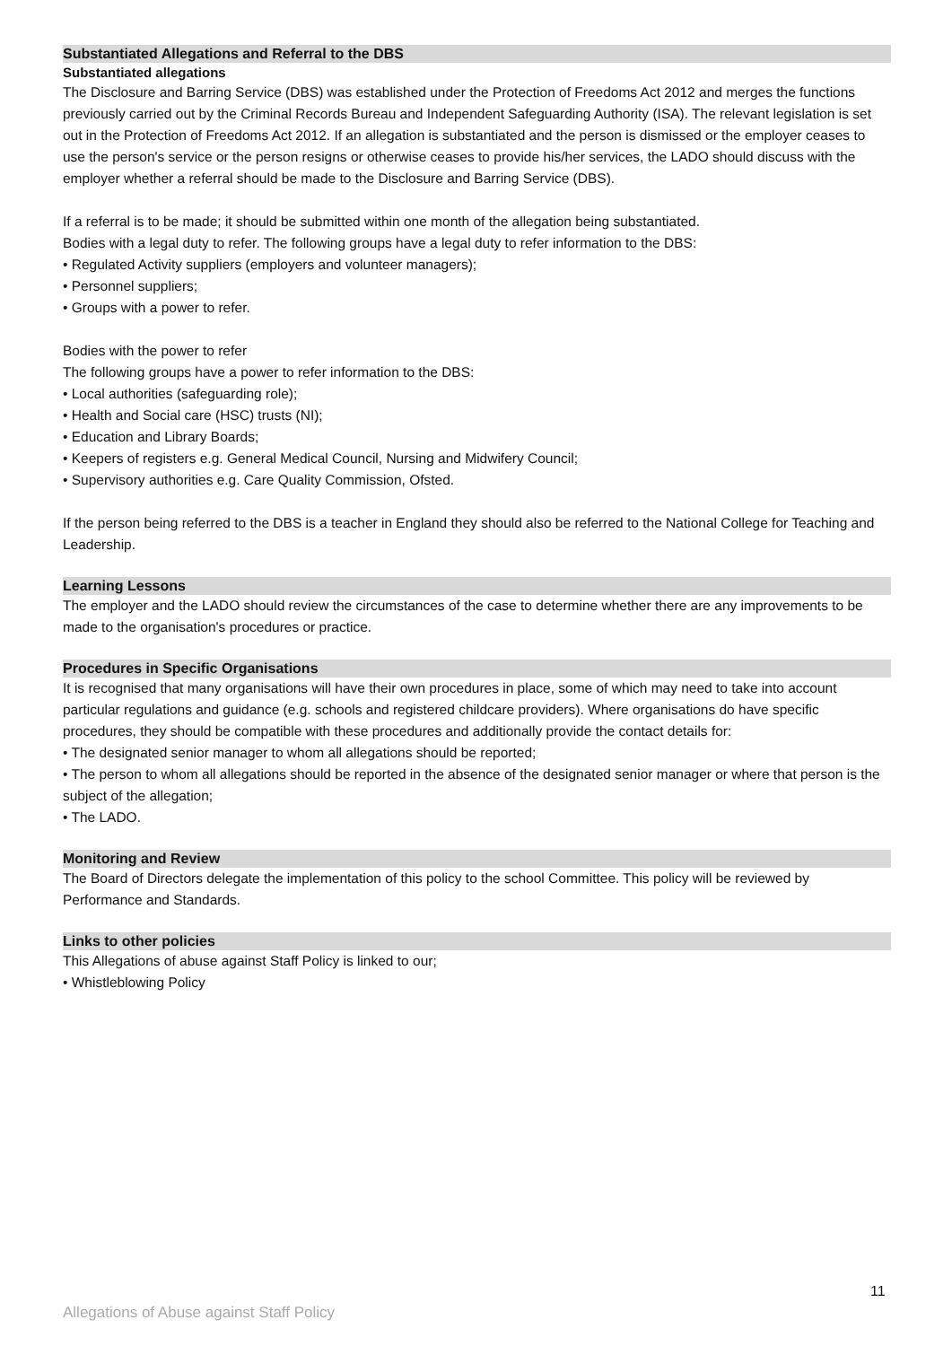Substantiated Allegations and Referral to the DBS
Substantiated allegations
The Disclosure and Barring Service (DBS) was established under the Protection of Freedoms Act 2012 and merges the functions previously carried out by the Criminal Records Bureau and Independent Safeguarding Authority (ISA). The relevant legislation is set out in the Protection of Freedoms Act 2012. If an allegation is substantiated and the person is dismissed or the employer ceases to use the person's service or the person resigns or otherwise ceases to provide his/her services, the LADO should discuss with the employer whether a referral should be made to the Disclosure and Barring Service (DBS).
If a referral is to be made; it should be submitted within one month of the allegation being substantiated.
Bodies with a legal duty to refer. The following groups have a legal duty to refer information to the DBS:
• Regulated Activity suppliers (employers and volunteer managers);
• Personnel suppliers;
• Groups with a power to refer.
Bodies with the power to refer
The following groups have a power to refer information to the DBS:
• Local authorities (safeguarding role);
• Health and Social care (HSC) trusts (NI);
• Education and Library Boards;
• Keepers of registers e.g. General Medical Council, Nursing and Midwifery Council;
• Supervisory authorities e.g. Care Quality Commission, Ofsted.
If the person being referred to the DBS is a teacher in England they should also be referred to the National College for Teaching and Leadership.
Learning Lessons
The employer and the LADO should review the circumstances of the case to determine whether there are any improvements to be made to the organisation's procedures or practice.
Procedures in Specific Organisations
It is recognised that many organisations will have their own procedures in place, some of which may need to take into account particular regulations and guidance (e.g. schools and registered childcare providers). Where organisations do have specific procedures, they should be compatible with these procedures and additionally provide the contact details for:
• The designated senior manager to whom all allegations should be reported;
• The person to whom all allegations should be reported in the absence of the designated senior manager or where that person is the subject of the allegation;
• The LADO.
Monitoring and Review
The Board of Directors delegate the implementation of this policy to the school Committee. This policy will be reviewed by Performance and Standards.
Links to other policies
This Allegations of abuse against Staff Policy is linked to our;
• Whistleblowing Policy
11
Allegations of Abuse against Staff Policy